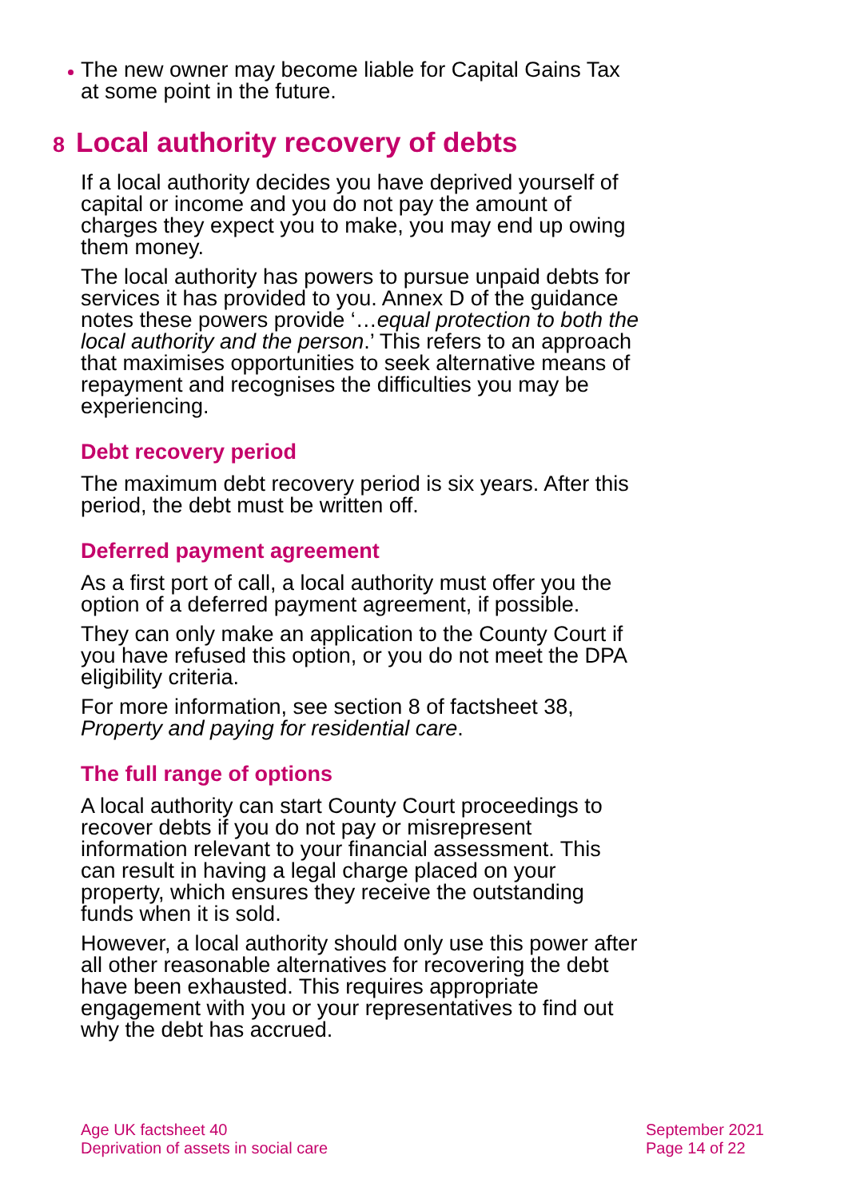The new owner may become liable for Capital Gains Tax at some point in the future.
8 Local authority recovery of debts
If a local authority decides you have deprived yourself of capital or income and you do not pay the amount of charges they expect you to make, you may end up owing them money.
The local authority has powers to pursue unpaid debts for services it has provided to you. Annex D of the guidance notes these powers provide ‘…equal protection to both the local authority and the person.’ This refers to an approach that maximises opportunities to seek alternative means of repayment and recognises the difficulties you may be experiencing.
Debt recovery period
The maximum debt recovery period is six years. After this period, the debt must be written off.
Deferred payment agreement
As a first port of call, a local authority must offer you the option of a deferred payment agreement, if possible.
They can only make an application to the County Court if you have refused this option, or you do not meet the DPA eligibility criteria.
For more information, see section 8 of factsheet 38, Property and paying for residential care.
The full range of options
A local authority can start County Court proceedings to recover debts if you do not pay or misrepresent information relevant to your financial assessment. This can result in having a legal charge placed on your property, which ensures they receive the outstanding funds when it is sold.
However, a local authority should only use this power after all other reasonable alternatives for recovering the debt have been exhausted. This requires appropriate engagement with you or your representatives to find out why the debt has accrued.
Age UK factsheet 40
Deprivation of assets in social care
September 2021
Page 14 of 22